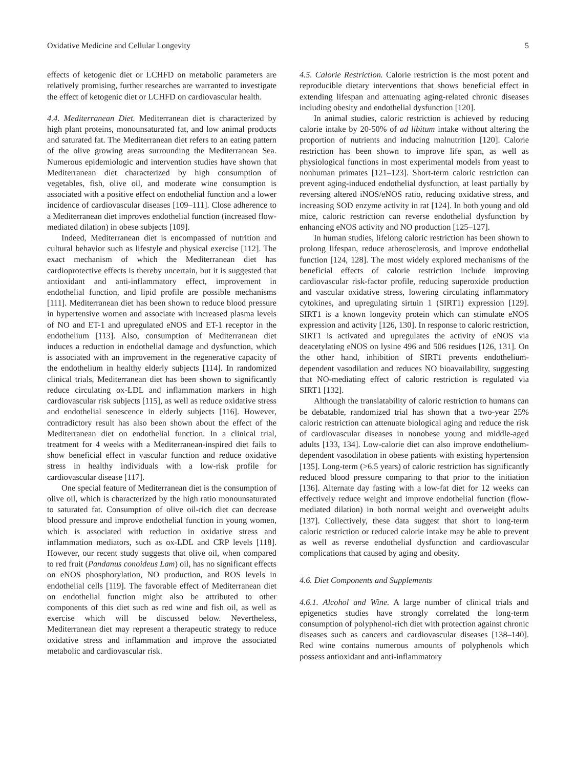Oxidative Medicine and Cellular Longevity 5
effects of ketogenic diet or LCHFD on metabolic parameters are relatively promising, further researches are warranted to investigate the effect of ketogenic diet or LCHFD on cardiovascular health.
4.4. Mediterranean Diet. Mediterranean diet is characterized by high plant proteins, monounsaturated fat, and low animal products and saturated fat. The Mediterranean diet refers to an eating pattern of the olive growing areas surrounding the Mediterranean Sea. Numerous epidemiologic and intervention studies have shown that Mediterranean diet characterized by high consumption of vegetables, fish, olive oil, and moderate wine consumption is associated with a positive effect on endothelial function and a lower incidence of cardiovascular diseases [109–111]. Close adherence to a Mediterranean diet improves endothelial function (increased flow-mediated dilation) in obese subjects [109].
Indeed, Mediterranean diet is encompassed of nutrition and cultural behavior such as lifestyle and physical exercise [112]. The exact mechanism of which the Mediterranean diet has cardioprotective effects is thereby uncertain, but it is suggested that antioxidant and anti-inflammatory effect, improvement in endothelial function, and lipid profile are possible mechanisms [111]. Mediterranean diet has been shown to reduce blood pressure in hypertensive women and associate with increased plasma levels of NO and ET-1 and upregulated eNOS and ET-1 receptor in the endothelium [113]. Also, consumption of Mediterranean diet induces a reduction in endothelial damage and dysfunction, which is associated with an improvement in the regenerative capacity of the endothelium in healthy elderly subjects [114]. In randomized clinical trials, Mediterranean diet has been shown to significantly reduce circulating ox-LDL and inflammation markers in high cardiovascular risk subjects [115], as well as reduce oxidative stress and endothelial senescence in elderly subjects [116]. However, contradictory result has also been shown about the effect of the Mediterranean diet on endothelial function. In a clinical trial, treatment for 4 weeks with a Mediterranean-inspired diet fails to show beneficial effect in vascular function and reduce oxidative stress in healthy individuals with a low-risk profile for cardiovascular disease [117].
One special feature of Mediterranean diet is the consumption of olive oil, which is characterized by the high ratio monounsaturated to saturated fat. Consumption of olive oil-rich diet can decrease blood pressure and improve endothelial function in young women, which is associated with reduction in oxidative stress and inflammation mediators, such as ox-LDL and CRP levels [118]. However, our recent study suggests that olive oil, when compared to red fruit (Pandanus conoideus Lam) oil, has no significant effects on eNOS phosphorylation, NO production, and ROS levels in endothelial cells [119]. The favorable effect of Mediterranean diet on endothelial function might also be attributed to other components of this diet such as red wine and fish oil, as well as exercise which will be discussed below. Nevertheless, Mediterranean diet may represent a therapeutic strategy to reduce oxidative stress and inflammation and improve the associated metabolic and cardiovascular risk.
4.5. Calorie Restriction. Calorie restriction is the most potent and reproducible dietary interventions that shows beneficial effect in extending lifespan and attenuating aging-related chronic diseases including obesity and endothelial dysfunction [120].
In animal studies, caloric restriction is achieved by reducing calorie intake by 20-50% of ad libitum intake without altering the proportion of nutrients and inducing malnutrition [120]. Calorie restriction has been shown to improve life span, as well as physiological functions in most experimental models from yeast to nonhuman primates [121–123]. Short-term caloric restriction can prevent aging-induced endothelial dysfunction, at least partially by reversing altered iNOS/eNOS ratio, reducing oxidative stress, and increasing SOD enzyme activity in rat [124]. In both young and old mice, caloric restriction can reverse endothelial dysfunction by enhancing eNOS activity and NO production [125–127].
In human studies, lifelong caloric restriction has been shown to prolong lifespan, reduce atherosclerosis, and improve endothelial function [124, 128]. The most widely explored mechanisms of the beneficial effects of calorie restriction include improving cardiovascular risk-factor profile, reducing superoxide production and vascular oxidative stress, lowering circulating inflammatory cytokines, and upregulating sirtuin 1 (SIRT1) expression [129]. SIRT1 is a known longevity protein which can stimulate eNOS expression and activity [126, 130]. In response to caloric restriction, SIRT1 is activated and upregulates the activity of eNOS via deacetylating eNOS on lysine 496 and 506 residues [126, 131]. On the other hand, inhibition of SIRT1 prevents endothelium-dependent vasodilation and reduces NO bioavailability, suggesting that NO-mediating effect of caloric restriction is regulated via SIRT1 [132].
Although the translatability of caloric restriction to humans can be debatable, randomized trial has shown that a two-year 25% caloric restriction can attenuate biological aging and reduce the risk of cardiovascular diseases in nonobese young and middle-aged adults [133, 134]. Low-calorie diet can also improve endothelium-dependent vasodilation in obese patients with existing hypertension [135]. Long-term (>6.5 years) of caloric restriction has significantly reduced blood pressure comparing to that prior to the initiation [136]. Alternate day fasting with a low-fat diet for 12 weeks can effectively reduce weight and improve endothelial function (flow-mediated dilation) in both normal weight and overweight adults [137]. Collectively, these data suggest that short to long-term caloric restriction or reduced calorie intake may be able to prevent as well as reverse endothelial dysfunction and cardiovascular complications that caused by aging and obesity.
4.6. Diet Components and Supplements
4.6.1. Alcohol and Wine. A large number of clinical trials and epigenetics studies have strongly correlated the long-term consumption of polyphenol-rich diet with protection against chronic diseases such as cancers and cardiovascular diseases [138–140]. Red wine contains numerous amounts of polyphenols which possess antioxidant and anti-inflammatory